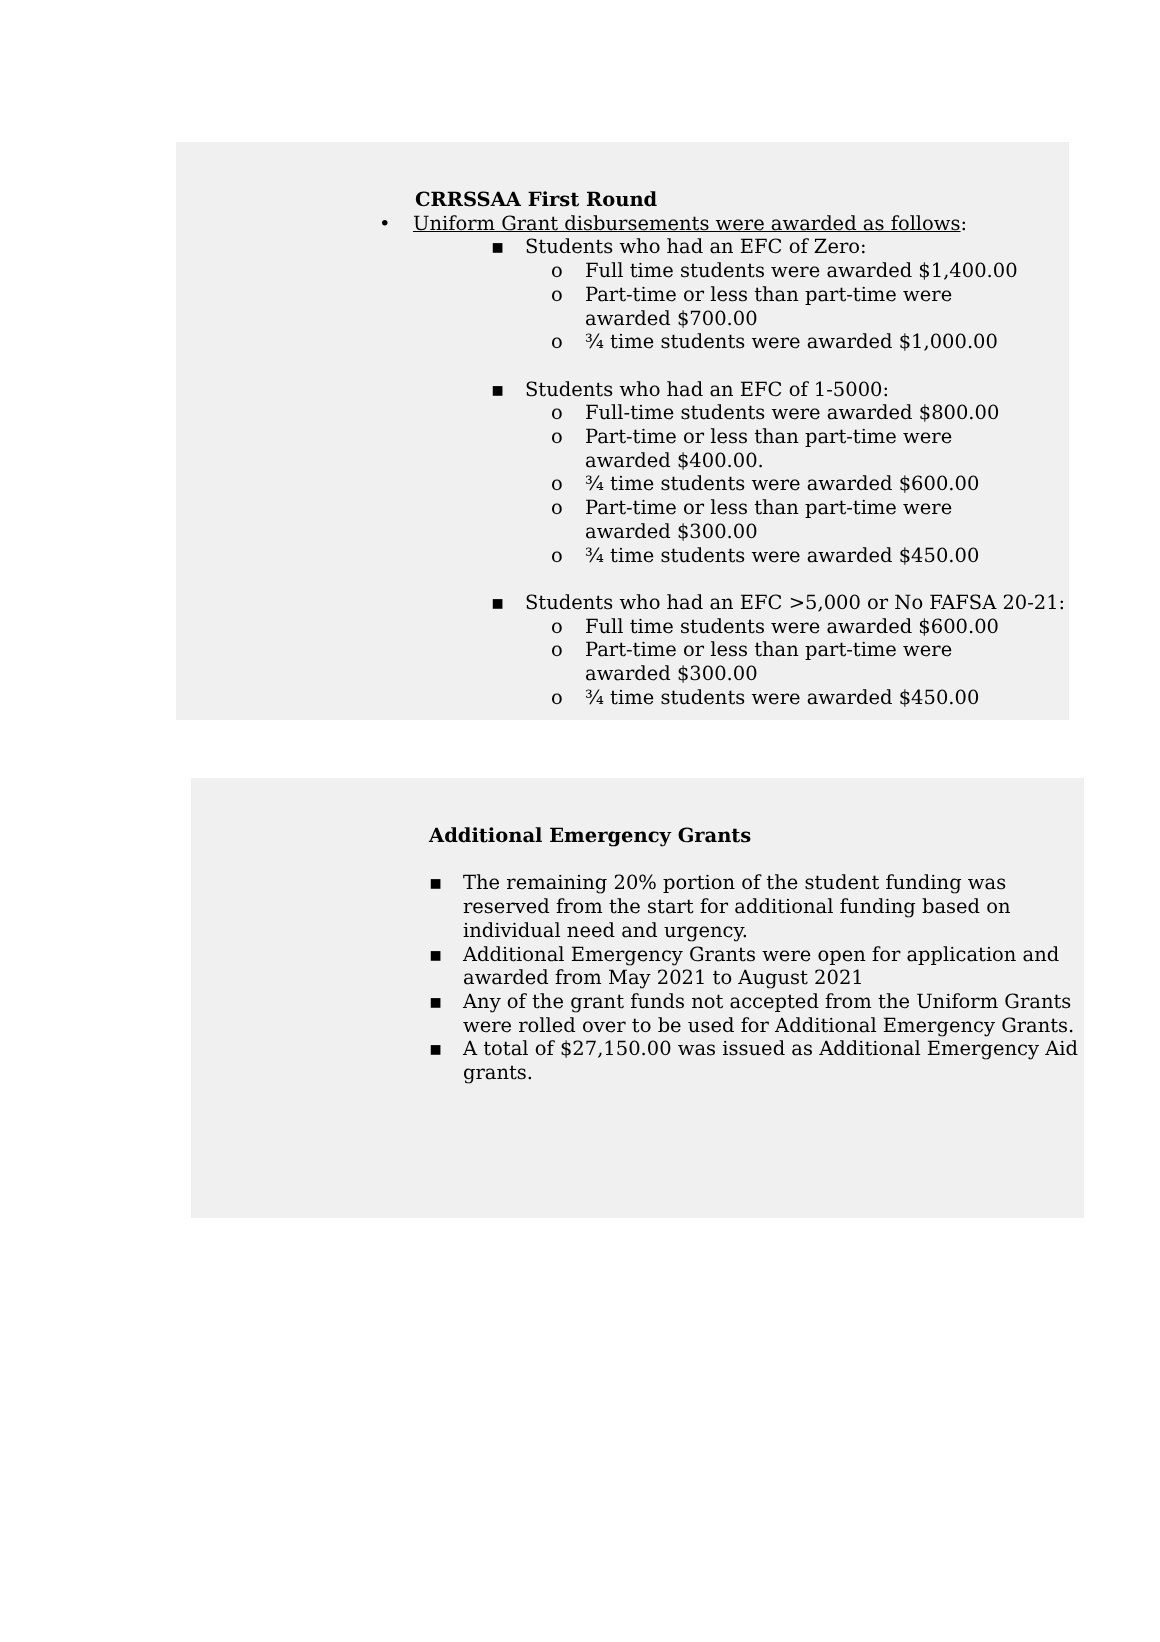CRRSSAA First Round
• Uniform Grant disbursements were awarded as follows:
▪ Students who had an EFC of Zero:
o Full time students were awarded $1,400.00
o Part-time or less than part-time were awarded $700.00
o ¾ time students were awarded $1,000.00
▪ Students who had an EFC of 1-5000:
o Full-time students were awarded $800.00
o Part-time or less than part-time were awarded $400.00.
o ¾ time students were awarded $600.00
o Part-time or less than part-time were awarded $300.00
o ¾ time students were awarded $450.00
▪ Students who had an EFC >5,000 or No FAFSA 20-21:
o Full time students were awarded $600.00
o Part-time or less than part-time were awarded $300.00
o ¾ time students were awarded $450.00
Additional Emergency Grants
▪ The remaining 20% portion of the student funding was reserved from the start for additional funding based on individual need and urgency.
▪ Additional Emergency Grants were open for application and awarded from May 2021 to August 2021
▪ Any of the grant funds not accepted from the Uniform Grants were rolled over to be used for Additional Emergency Grants.
▪ A total of $27,150.00 was issued as Additional Emergency Aid grants.